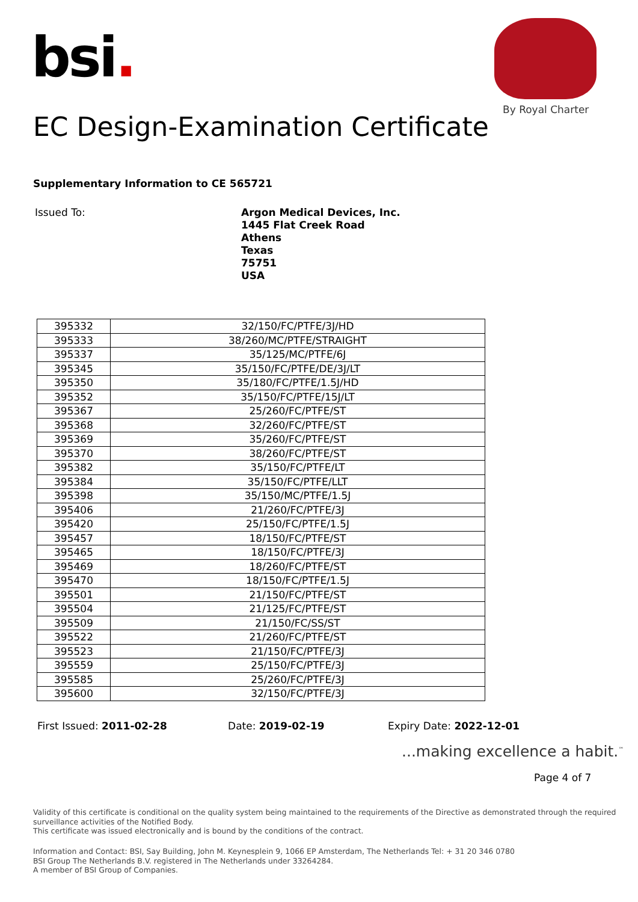bsi.
By Royal Charter
EC Design-Examination Certificate
Supplementary Information to CE 565721
Issued To:
Argon Medical Devices, Inc.
1445 Flat Creek Road
Athens
Texas
75751
USA
| 395332 | 32/150/FC/PTFE/3J/HD |
| 395333 | 38/260/MC/PTFE/STRAIGHT |
| 395337 | 35/125/MC/PTFE/6J |
| 395345 | 35/150/FC/PTFE/DE/3J/LT |
| 395350 | 35/180/FC/PTFE/1.5J/HD |
| 395352 | 35/150/FC/PTFE/15J/LT |
| 395367 | 25/260/FC/PTFE/ST |
| 395368 | 32/260/FC/PTFE/ST |
| 395369 | 35/260/FC/PTFE/ST |
| 395370 | 38/260/FC/PTFE/ST |
| 395382 | 35/150/FC/PTFE/LT |
| 395384 | 35/150/FC/PTFE/LLT |
| 395398 | 35/150/MC/PTFE/1.5J |
| 395406 | 21/260/FC/PTFE/3J |
| 395420 | 25/150/FC/PTFE/1.5J |
| 395457 | 18/150/FC/PTFE/ST |
| 395465 | 18/150/FC/PTFE/3J |
| 395469 | 18/260/FC/PTFE/ST |
| 395470 | 18/150/FC/PTFE/1.5J |
| 395501 | 21/150/FC/PTFE/ST |
| 395504 | 21/125/FC/PTFE/ST |
| 395509 | 21/150/FC/SS/ST |
| 395522 | 21/260/FC/PTFE/ST |
| 395523 | 21/150/FC/PTFE/3J |
| 395559 | 25/150/FC/PTFE/3J |
| 395585 | 25/260/FC/PTFE/3J |
| 395600 | 32/150/FC/PTFE/3J |
First Issued: 2011-02-28 Date: 2019-02-19 Expiry Date: 2022-12-01
...making excellence a habit.<sup>™</sup>
Page 4 of 7
Validity of this certificate is conditional on the quality system being maintained to the requirements of the Directive as demonstrated through the required
surveillance activities of the Notified Body.
This certificate was issued electronically and is bound by the conditions of the contract.
Information and Contact: BSI, Say Building, John M. Keynesplein 9, 1066 EP Amsterdam, The Netherlands Tel: + 31 20 346 0780
BSI Group The Netherlands B.V. registered in The Netherlands under 33264284.
A member of BSI Group of Companies.